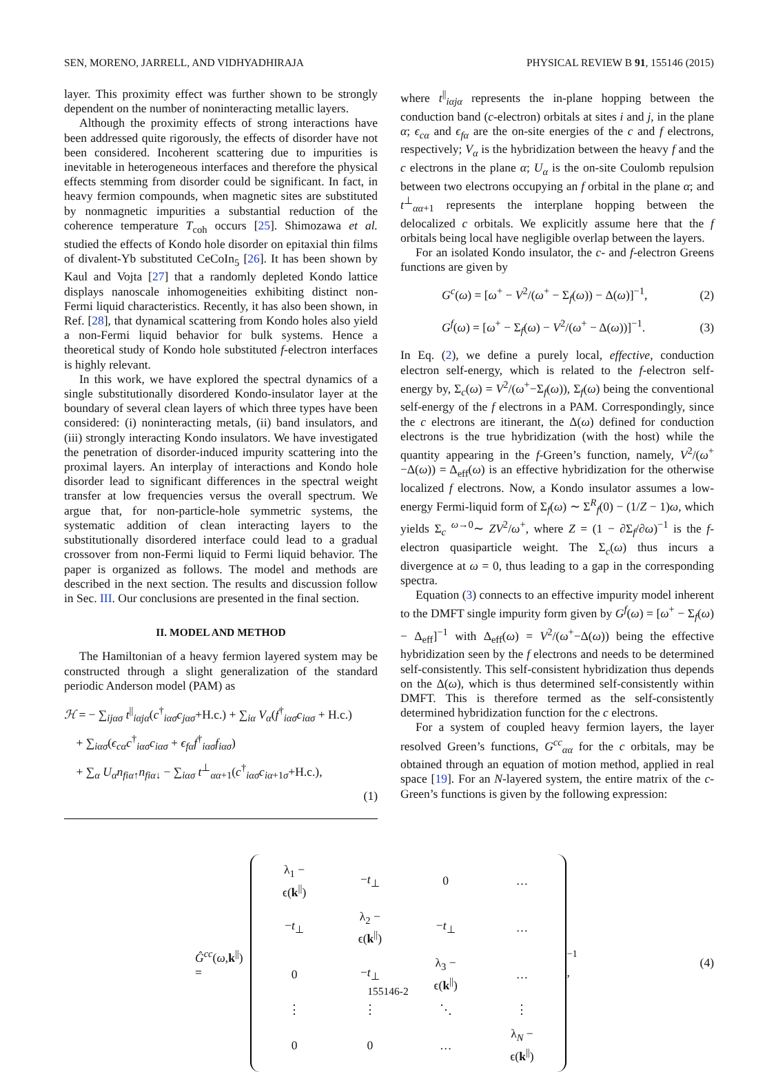SEN, MORENO, JARRELL, AND VIDHYADHIRAJA PHYSICAL REVIEW B 91, 155146 (2015)
layer. This proximity effect was further shown to be strongly dependent on the number of noninteracting metallic layers.
Although the proximity effects of strong interactions have been addressed quite rigorously, the effects of disorder have not been considered. Incoherent scattering due to impurities is inevitable in heterogeneous interfaces and therefore the physical effects stemming from disorder could be significant. In fact, in heavy fermion compounds, when magnetic sites are substituted by nonmagnetic impurities a substantial reduction of the coherence temperature T<sub>coh</sub> occurs [25]. Shimozawa et al. studied the effects of Kondo hole disorder on epitaxial thin films of divalent-Yb substituted CeCoIn<sub>5</sub> [26]. It has been shown by Kaul and Vojta [27] that a randomly depleted Kondo lattice displays nanoscale inhomogeneities exhibiting distinct non-Fermi liquid characteristics. Recently, it has also been shown, in Ref. [28], that dynamical scattering from Kondo holes also yield a non-Fermi liquid behavior for bulk systems. Hence a theoretical study of Kondo hole substituted f-electron interfaces is highly relevant.
In this work, we have explored the spectral dynamics of a single substitutionally disordered Kondo-insulator layer at the boundary of several clean layers of which three types have been considered: (i) noninteracting metals, (ii) band insulators, and (iii) strongly interacting Kondo insulators. We have investigated the penetration of disorder-induced impurity scattering into the proximal layers. An interplay of interactions and Kondo hole disorder lead to significant differences in the spectral weight transfer at low frequencies versus the overall spectrum. We argue that, for non-particle-hole symmetric systems, the systematic addition of clean interacting layers to the substitutionally disordered interface could lead to a gradual crossover from non-Fermi liquid to Fermi liquid behavior. The paper is organized as follows. The model and methods are described in the next section. The results and discussion follow in Sec. III. Our conclusions are presented in the final section.
II. MODEL AND METHOD
The Hamiltonian of a heavy fermion layered system may be constructed through a slight generalization of the standard periodic Anderson model (PAM) as
ℋ = − ∑<sub>ijασ</sub> t<sup>||</sup><sub>iαjα</sub>(c<sup>†</sup><sub>iασ</sub>c<sub>jασ</sub>+H.c.) + ∑<sub>iα</sub> V<sub>α</sub>(f<sup>†</sup><sub>iασ</sub>c<sub>iασ</sub> + H.c.)
+ ∑<sub>iασ</sub>(ϵ<sub>cα</sub>c<sup>†</sup><sub>iασ</sub>c<sub>iασ</sub> + ϵ<sub>fα</sub>f<sup>†</sup><sub>iασ</sub>f<sub>iασ</sub>)
+ ∑<sub>α</sub> U<sub>α</sub>n<sub>fiα↑</sub>n<sub>fiα↓</sub> − ∑<sub>iασ</sub> t<sup>⊥</sup><sub>αα+1</sub>(c<sup>†</sup><sub>iασ</sub>c<sub>iα+1σ</sub>+H.c.),
(1)
where t<sup>||</sup><sub>iαjα</sub> represents the in-plane hopping between the conduction band (c-electron) orbitals at sites i and j, in the plane α; ϵ<sub>cα</sub> and ϵ<sub>fα</sub> are the on-site energies of the c and f electrons, respectively; V<sub>α</sub> is the hybridization between the heavy f and the c electrons in the plane α; U<sub>α</sub> is the on-site Coulomb repulsion between two electrons occupying an f orbital in the plane α; and t<sup>⊥</sup><sub>αα+1</sub> represents the interplane hopping between the delocalized c orbitals. We explicitly assume here that the f orbitals being local have negligible overlap between the layers.
For an isolated Kondo insulator, the c- and f-electron Greens functions are given by
G<sup>c</sup>(ω) = [ω<sup>+</sup> − V<sup>2</sup>/(ω<sup>+</sup> − Σ<sub>f</sub>(ω)) − Δ(ω)]<sup>−1</sup>, (2)
G<sup>f</sup>(ω) = [ω<sup>+</sup> − Σ<sub>f</sub>(ω) − V<sup>2</sup>/(ω<sup>+</sup> − Δ(ω))]<sup>−1</sup>. (3)
In Eq. (2), we define a purely local, effective, conduction electron self-energy, which is related to the f-electron self-energy by, Σ<sub>c</sub>(ω) = V<sup>2</sup>/(ω<sup>+</sup>−Σ<sub>f</sub>(ω)), Σ<sub>f</sub>(ω) being the conventional self-energy of the f electrons in a PAM. Correspondingly, since the c electrons are itinerant, the Δ(ω) defined for conduction electrons is the true hybridization (with the host) while the quantity appearing in the f-Green’s function, namely, V<sup>2</sup>/(ω<sup>+</sup>−Δ(ω)) = Δ<sub>eff</sub>(ω) is an effective hybridization for the otherwise localized f electrons. Now, a Kondo insulator assumes a low-energy Fermi-liquid form of Σ<sub>f</sub>(ω) ∼ Σ<sup>R</sup><sub>f</sub>(0) − (1/Z − 1)ω, which yields Σ<sub>c</sub> <sup>ω→0</sup>∼ ZV<sup>2</sup>/ω<sup>+</sup>, where Z = (1 − ∂Σ<sub>f</sub>/∂ω)<sup>−1</sup> is the f-electron quasiparticle weight. The Σ<sub>c</sub>(ω) thus incurs a divergence at ω = 0, thus leading to a gap in the corresponding spectra.
Equation (3) connects to an effective impurity model inherent to the DMFT single impurity form given by G<sup>f</sup>(ω) = [ω<sup>+</sup> − Σ<sub>f</sub>(ω) − Δ<sub>eff</sub>]<sup>−1</sup> with Δ<sub>eff</sub>(ω) = V<sup>2</sup>/(ω<sup>+</sup>−Δ(ω)) being the effective hybridization seen by the f electrons and needs to be determined self-consistently. This self-consistent hybridization thus depends on the Δ(ω), which is thus determined self-consistently within DMFT. This is therefore termed as the self-consistently determined hybridization function for the c electrons.
For a system of coupled heavy fermion layers, the layer resolved Green’s functions, G<sup>cc</sup><sub>αα</sub> for the c orbitals, may be obtained through an equation of motion method, applied in real space [19]. For an N-layered system, the entire matrix of the c-Green’s functions is given by the following expression:
Ĝ<sup>cc</sup>(ω,k<sup>||</sup>) =
| λ<sub>1</sub> − ϵ( k<sup>//</sup>) | − t<sub>⊥</sub> | 0 | … |
| − t<sub>⊥</sub> | λ<sub>2</sub> − ϵ( k<sup>//</sup>) | − t<sub>⊥</sub> | … |
| 0 | − t<sub>⊥</sub> | λ<sub>3</sub> − ϵ( k<sup>//</sup>) | … |
| ⋮ | ⋮ | ⋱ | ⋮ |
| 0 | 0 | … | λ<sub>N</sub> − ϵ( k<sup>//</sup>) |
<sup>−1</sup> , (4)
155146-2